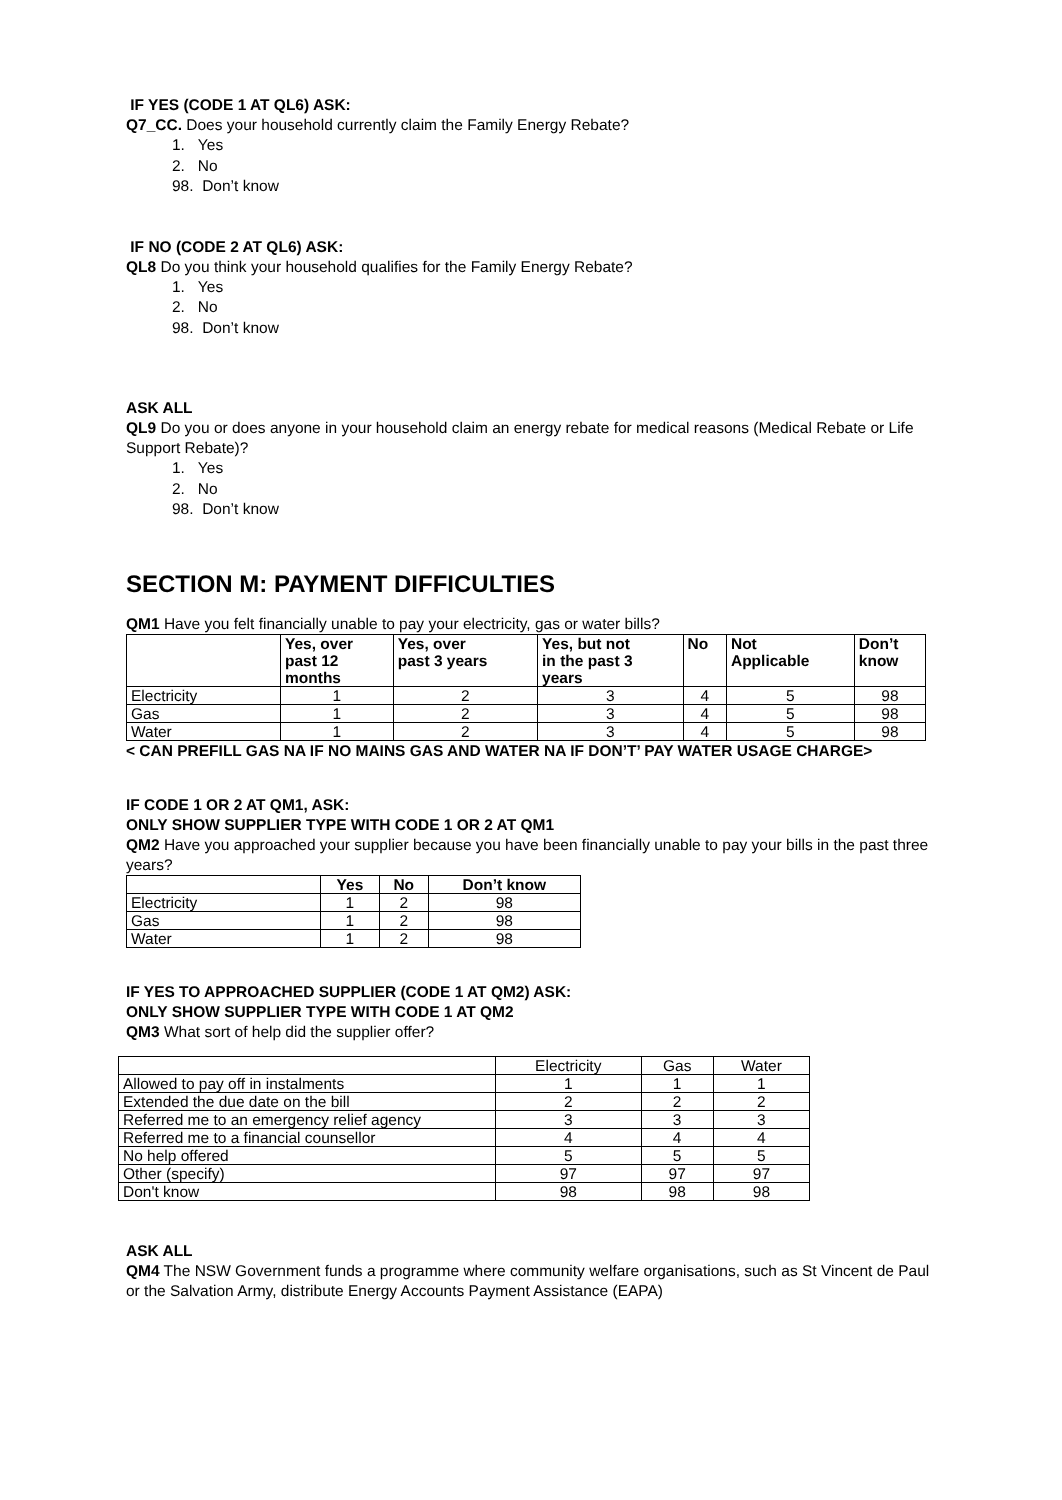IF YES (CODE 1 AT QL6) ASK:
Q7_CC. Does your household currently claim the Family Energy Rebate?
1. Yes
2. No
98. Don’t know
IF NO (CODE 2 AT QL6) ASK:
QL8 Do you think your household qualifies for the Family Energy Rebate?
1. Yes
2. No
98. Don’t know
ASK ALL
QL9 Do you or does anyone in your household claim an energy rebate for medical reasons (Medical Rebate or Life Support Rebate)?
1. Yes
2. No
98. Don’t know
SECTION M: PAYMENT DIFFICULTIES
QM1 Have you felt financially unable to pay your electricity, gas or water bills?
| | Yes, over past 12 months | Yes, over past 3 years | Yes, but not in the past 3 years | No | Not Applicable | Don’t know |
| --- | --- | --- | --- | --- | --- | --- |
| Electricity | 1 | 2 | 3 | 4 | 5 | 98 |
| Gas | 1 | 2 | 3 | 4 | 5 | 98 |
| Water | 1 | 2 | 3 | 4 | 5 | 98 |
< CAN PREFILL GAS NA IF NO MAINS GAS AND WATER NA IF DON’T’ PAY WATER USAGE CHARGE>
IF CODE 1 OR 2 AT QM1, ASK:
ONLY SHOW SUPPLIER TYPE WITH CODE 1 OR 2 AT QM1
QM2 Have you approached your supplier because you have been financially unable to pay your bills in the past three years?
| | Yes | No | Don’t know |
| --- | --- | --- | --- |
| Electricity | 1 | 2 | 98 |
| Gas | 1 | 2 | 98 |
| Water | 1 | 2 | 98 |
IF YES TO APPROACHED SUPPLIER (CODE 1 AT QM2) ASK:
ONLY SHOW SUPPLIER TYPE WITH CODE 1 AT QM2
QM3 What sort of help did the supplier offer?
| | Electricity | Gas | Water |
| Allowed to pay off in instalments | 1 | 1 | 1 |
| Extended the due date on the bill | 2 | 2 | 2 |
| Referred me to an emergency relief agency | 3 | 3 | 3 |
| Referred me to a financial counsellor | 4 | 4 | 4 |
| No help offered | 5 | 5 | 5 |
| Other (specify) | 97 | 97 | 97 |
| Don't know | 98 | 98 | 98 |
ASK ALL
QM4 The NSW Government funds a programme where community welfare organisations, such as St Vincent de Paul or the Salvation Army, distribute Energy Accounts Payment Assistance (EAPA)